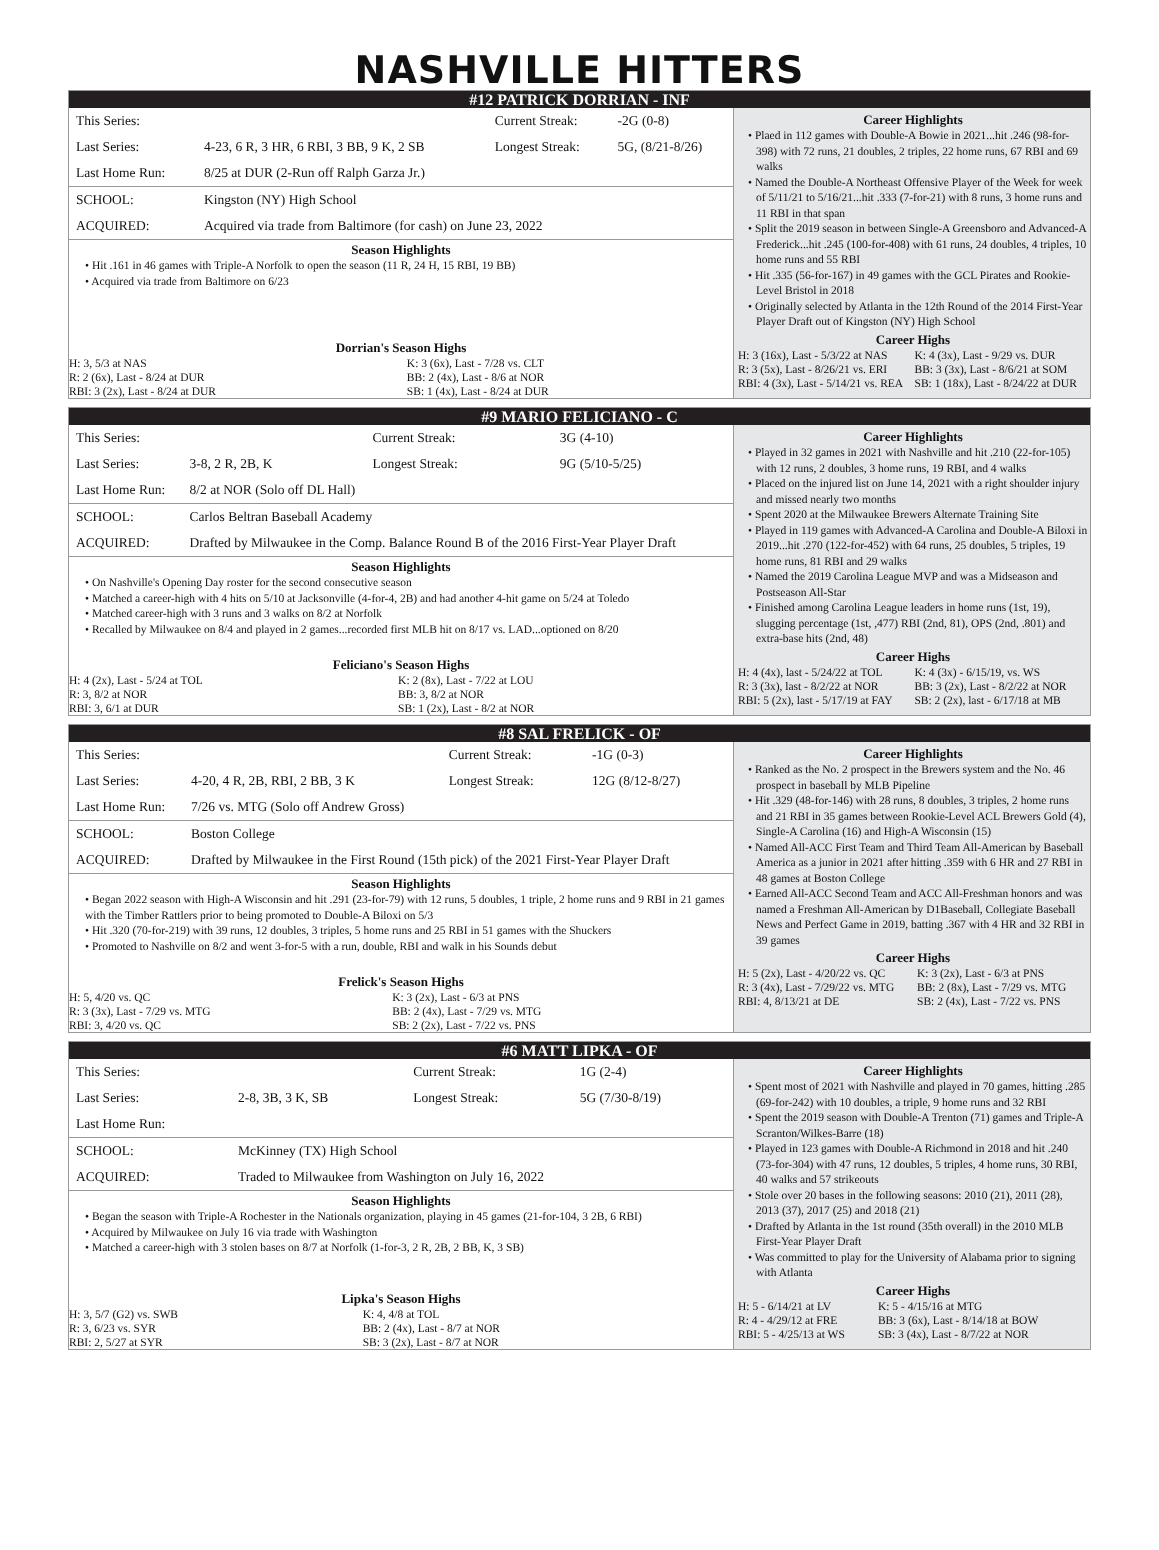NASHVILLE HITTERS
#12 PATRICK DORRIAN - INF
| This Series: | | Current Streak: | -2G (0-8) |
| Last Series: | 4-23, 6 R, 3 HR, 6 RBI, 3 BB, 9 K, 2 SB | Longest Streak: | 5G, (8/21-8/26) |
| Last Home Run: | 8/25 at DUR (2-Run off Ralph Garza Jr.) | | |
| SCHOOL: | Kingston (NY) High School | | |
| ACQUIRED: | Acquired via trade from Baltimore (for cash) on June 23, 2022 | | |
Season Highlights
• Hit .161 in 46 games with Triple-A Norfolk to open the season (11 R, 24 H, 15 RBI, 19 BB)
• Acquired via trade from Baltimore on 6/23
Dorrian's Season Highs
| H: 3, 5/3 at NAS | K: 3 (6x), Last - 7/28 vs. CLT |
| R: 2 (6x), Last - 8/24 at DUR | BB: 2 (4x), Last - 8/6 at NOR |
| RBI: 3 (2x), Last - 8/24 at DUR | SB: 1 (4x), Last - 8/24 at DUR |
Career Highlights
• Plaed in 112 games with Double-A Bowie in 2021...hit .246 (98-for-398) with 72 runs, 21 doubles, 2 triples, 22 home runs, 67 RBI and 69 walks
• Named the Double-A Northeast Offensive Player of the Week for week of 5/11/21 to 5/16/21...hit .333 (7-for-21) with 8 runs, 3 home runs and 11 RBI in that span
• Split the 2019 season in between Single-A Greensboro and Advanced-A Frederick...hit .245 (100-for-408) with 61 runs, 24 doubles, 4 triples, 10 home runs and 55 RBI
• Hit .335 (56-for-167) in 49 games with the GCL Pirates and Rookie-Level Bristol in 2018
• Originally selected by Atlanta in the 12th Round of the 2014 First-Year Player Draft out of Kingston (NY) High School
Career Highs
| H: 3 (16x), Last - 5/3/22 at NAS | K: 4 (3x), Last - 9/29 vs. DUR |
| R: 3 (5x), Last - 8/26/21 vs. ERI | BB: 3 (3x), Last - 8/6/21 at SOM |
| RBI: 4 (3x), Last - 5/14/21 vs. REA | SB: 1 (18x), Last - 8/24/22 at DUR |
#9 MARIO FELICIANO - C
| This Series: | | Current Streak: | 3G (4-10) |
| Last Series: | 3-8, 2 R, 2B, K | Longest Streak: | 9G (5/10-5/25) |
| Last Home Run: | 8/2 at NOR (Solo off DL Hall) | | |
| SCHOOL: | Carlos Beltran Baseball Academy | | |
| ACQUIRED: | Drafted by Milwaukee in the Comp. Balance Round B of the 2016 First-Year Player Draft | | |
Season Highlights
• On Nashville's Opening Day roster for the second consecutive season
• Matched a career-high with 4 hits on 5/10 at Jacksonville (4-for-4, 2B) and had another 4-hit game on 5/24 at Toledo
• Matched career-high with 3 runs and 3 walks on 8/2 at Norfolk
• Recalled by Milwaukee on 8/4 and played in 2 games...recorded first MLB hit on 8/17 vs. LAD...optioned on 8/20
Feliciano's Season Highs
| H: 4 (2x), Last - 5/24 at TOL | K: 2 (8x), Last - 7/22 at LOU |
| R: 3, 8/2 at NOR | BB: 3, 8/2 at NOR |
| RBI: 3, 6/1 at DUR | SB: 1 (2x), Last - 8/2 at NOR |
Career Highlights
• Played in 32 games in 2021 with Nashville and hit .210 (22-for-105) with 12 runs, 2 doubles, 3 home runs, 19 RBI, and 4 walks
• Placed on the injured list on June 14, 2021 with a right shoulder injury and missed nearly two months
• Spent 2020 at the Milwaukee Brewers Alternate Training Site
• Played in 119 games with Advanced-A Carolina and Double-A Biloxi in 2019...hit .270 (122-for-452) with 64 runs, 25 doubles, 5 triples, 19 home runs, 81 RBI and 29 walks
• Named the 2019 Carolina League MVP and was a Midseason and Postseason All-Star
• Finished among Carolina League leaders in home runs (1st, 19), slugging percentage (1st, ,477) RBI (2nd, 81), OPS (2nd, .801) and extra-base hits (2nd, 48)
Career Highs
| H: 4 (4x), last - 5/24/22 at TOL | K: 4 (3x) - 6/15/19, vs. WS |
| R: 3 (3x), last - 8/2/22 at NOR | BB: 3 (2x), Last - 8/2/22 at NOR |
| RBI: 5 (2x), last - 5/17/19 at FAY | SB: 2 (2x), last - 6/17/18 at MB |
#8 SAL FRELICK - OF
| This Series: | | Current Streak: | -1G (0-3) |
| Last Series: | 4-20, 4 R, 2B, RBI, 2 BB, 3 K | Longest Streak: | 12G (8/12-8/27) |
| Last Home Run: | 7/26 vs. MTG (Solo off Andrew Gross) | | |
| SCHOOL: | Boston College | | |
| ACQUIRED: | Drafted by Milwaukee in the First Round (15th pick) of the 2021 First-Year Player Draft | | |
Season Highlights
• Began 2022 season with High-A Wisconsin and hit .291 (23-for-79) with 12 runs, 5 doubles, 1 triple, 2 home runs and 9 RBI in 21 games with the Timber Rattlers prior to being promoted to Double-A Biloxi on 5/3
• Hit .320 (70-for-219) with 39 runs, 12 doubles, 3 triples, 5 home runs and 25 RBI in 51 games with the Shuckers
• Promoted to Nashville on 8/2 and went 3-for-5 with a run, double, RBI and walk in his Sounds debut
Frelick's Season Highs
| H: 5, 4/20 vs. QC | K: 3 (2x), Last - 6/3 at PNS |
| R: 3 (3x), Last - 7/29 vs. MTG | BB: 2 (4x), Last - 7/29 vs. MTG |
| RBI: 3, 4/20 vs. QC | SB: 2 (2x), Last - 7/22 vs. PNS |
Career Highlights
• Ranked as the No. 2 prospect in the Brewers system and the No. 46 prospect in baseball by MLB Pipeline
• Hit .329 (48-for-146) with 28 runs, 8 doubles, 3 triples, 2 home runs and 21 RBI in 35 games between Rookie-Level ACL Brewers Gold (4), Single-A Carolina (16) and High-A Wisconsin (15)
• Named All-ACC First Team and Third Team All-American by Baseball America as a junior in 2021 after hitting .359 with 6 HR and 27 RBI in 48 games at Boston College
• Earned All-ACC Second Team and ACC All-Freshman honors and was named a Freshman All-American by D1Baseball, Collegiate Baseball News and Perfect Game in 2019, batting .367 with 4 HR and 32 RBI in 39 games
Career Highs
| H: 5 (2x), Last - 4/20/22 vs. QC | K: 3 (2x), Last - 6/3 at PNS |
| R: 3 (4x), Last - 7/29/22 vs. MTG | BB: 2 (8x), Last - 7/29 vs. MTG |
| RBI: 4, 8/13/21 at DE | SB: 2 (4x), Last - 7/22 vs. PNS |
#6 MATT LIPKA - OF
| This Series: | | Current Streak: | 1G (2-4) |
| Last Series: | 2-8, 3B, 3 K, SB | Longest Streak: | 5G (7/30-8/19) |
| Last Home Run: | | | |
| SCHOOL: | McKinney (TX) High School | | |
| ACQUIRED: | Traded to Milwaukee from Washington on July 16, 2022 | | |
Season Highlights
• Began the season with Triple-A Rochester in the Nationals organization, playing in 45 games (21-for-104, 3 2B, 6 RBI)
• Acquired by Milwaukee on July 16 via trade with Washington
• Matched a career-high with 3 stolen bases on 8/7 at Norfolk (1-for-3, 2 R, 2B, 2 BB, K, 3 SB)
Lipka's Season Highs
| H: 3, 5/7 (G2) vs. SWB | K: 4, 4/8 at TOL |
| R: 3, 6/23 vs. SYR | BB: 2 (4x), Last - 8/7 at NOR |
| RBI: 2, 5/27 at SYR | SB: 3 (2x), Last - 8/7 at NOR |
Career Highlights
• Spent most of 2021 with Nashville and played in 70 games, hitting .285 (69-for-242) with 10 doubles, a triple, 9 home runs and 32 RBI
• Spent the 2019 season with Double-A Trenton (71) games and Triple-A Scranton/Wilkes-Barre (18)
• Played in 123 games with Double-A Richmond in 2018 and hit .240 (73-for-304) with 47 runs, 12 doubles, 5 triples, 4 home runs, 30 RBI, 40 walks and 57 strikeouts
• Stole over 20 bases in the following seasons: 2010 (21), 2011 (28), 2013 (37), 2017 (25) and 2018 (21)
• Drafted by Atlanta in the 1st round (35th overall) in the 2010 MLB First-Year Player Draft
• Was committed to play for the University of Alabama prior to signing with Atlanta
Career Highs
| H: 5 - 6/14/21 at LV | K: 5 - 4/15/16 at MTG |
| R: 4 - 4/29/12 at FRE | BB: 3 (6x), Last - 8/14/18 at BOW |
| RBI: 5 - 4/25/13 at WS | SB: 3 (4x), Last - 8/7/22 at NOR |